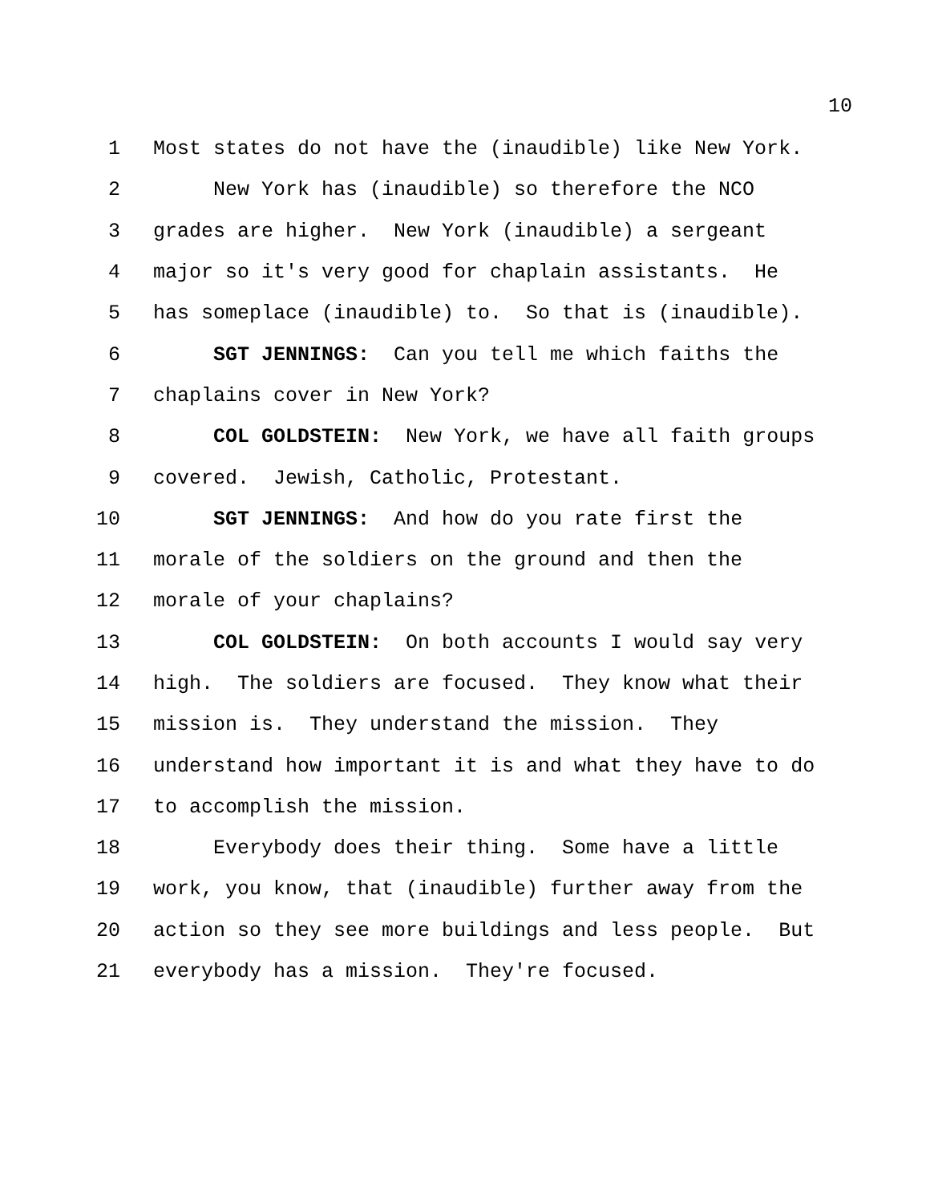10
1 Most states do not have the (inaudible) like New York.
2 New York has (inaudible) so therefore the NCO
3 grades are higher. New York (inaudible) a sergeant
4 major so it's very good for chaplain assistants. He
5 has someplace (inaudible) to. So that is (inaudible).
6 SGT JENNINGS: Can you tell me which faiths the
7 chaplains cover in New York?
8 COL GOLDSTEIN: New York, we have all faith groups
9 covered. Jewish, Catholic, Protestant.
10 SGT JENNINGS: And how do you rate first the
11 morale of the soldiers on the ground and then the
12 morale of your chaplains?
13 COL GOLDSTEIN: On both accounts I would say very
14 high. The soldiers are focused. They know what their
15 mission is. They understand the mission. They
16 understand how important it is and what they have to do
17 to accomplish the mission.
18 Everybody does their thing. Some have a little
19 work, you know, that (inaudible) further away from the
20 action so they see more buildings and less people. But
21 everybody has a mission. They're focused.